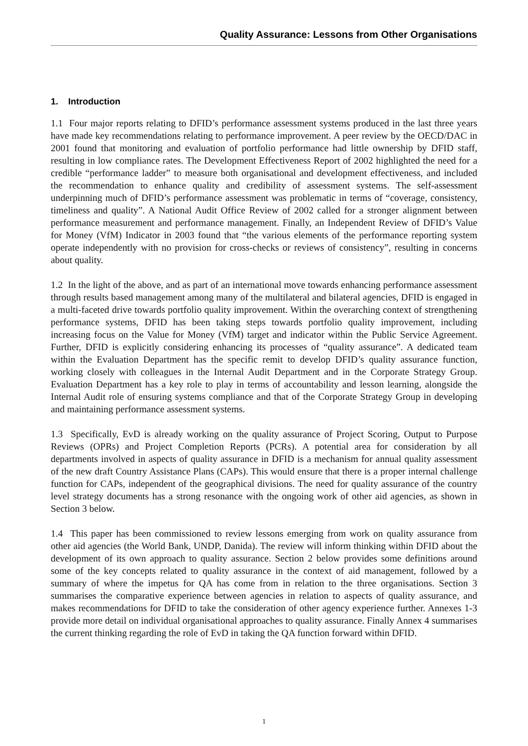Quality Assurance: Lessons from Other Organisations
1. Introduction
1.1 Four major reports relating to DFID’s performance assessment systems produced in the last three years have made key recommendations relating to performance improvement. A peer review by the OECD/DAC in 2001 found that monitoring and evaluation of portfolio performance had little ownership by DFID staff, resulting in low compliance rates. The Development Effectiveness Report of 2002 highlighted the need for a credible “performance ladder” to measure both organisational and development effectiveness, and included the recommendation to enhance quality and credibility of assessment systems. The self-assessment underpinning much of DFID’s performance assessment was problematic in terms of “coverage, consistency, timeliness and quality”. A National Audit Office Review of 2002 called for a stronger alignment between performance measurement and performance management. Finally, an Independent Review of DFID’s Value for Money (VfM) Indicator in 2003 found that “the various elements of the performance reporting system operate independently with no provision for cross-checks or reviews of consistency”, resulting in concerns about quality.
1.2 In the light of the above, and as part of an international move towards enhancing performance assessment through results based management among many of the multilateral and bilateral agencies, DFID is engaged in a multi-faceted drive towards portfolio quality improvement. Within the overarching context of strengthening performance systems, DFID has been taking steps towards portfolio quality improvement, including increasing focus on the Value for Money (VfM) target and indicator within the Public Service Agreement. Further, DFID is explicitly considering enhancing its processes of “quality assurance”. A dedicated team within the Evaluation Department has the specific remit to develop DFID’s quality assurance function, working closely with colleagues in the Internal Audit Department and in the Corporate Strategy Group. Evaluation Department has a key role to play in terms of accountability and lesson learning, alongside the Internal Audit role of ensuring systems compliance and that of the Corporate Strategy Group in developing and maintaining performance assessment systems.
1.3 Specifically, EvD is already working on the quality assurance of Project Scoring, Output to Purpose Reviews (OPRs) and Project Completion Reports (PCRs). A potential area for consideration by all departments involved in aspects of quality assurance in DFID is a mechanism for annual quality assessment of the new draft Country Assistance Plans (CAPs). This would ensure that there is a proper internal challenge function for CAPs, independent of the geographical divisions. The need for quality assurance of the country level strategy documents has a strong resonance with the ongoing work of other aid agencies, as shown in Section 3 below.
1.4 This paper has been commissioned to review lessons emerging from work on quality assurance from other aid agencies (the World Bank, UNDP, Danida). The review will inform thinking within DFID about the development of its own approach to quality assurance. Section 2 below provides some definitions around some of the key concepts related to quality assurance in the context of aid management, followed by a summary of where the impetus for QA has come from in relation to the three organisations. Section 3 summarises the comparative experience between agencies in relation to aspects of quality assurance, and makes recommendations for DFID to take the consideration of other agency experience further. Annexes 1-3 provide more detail on individual organisational approaches to quality assurance. Finally Annex 4 summarises the current thinking regarding the role of EvD in taking the QA function forward within DFID.
1